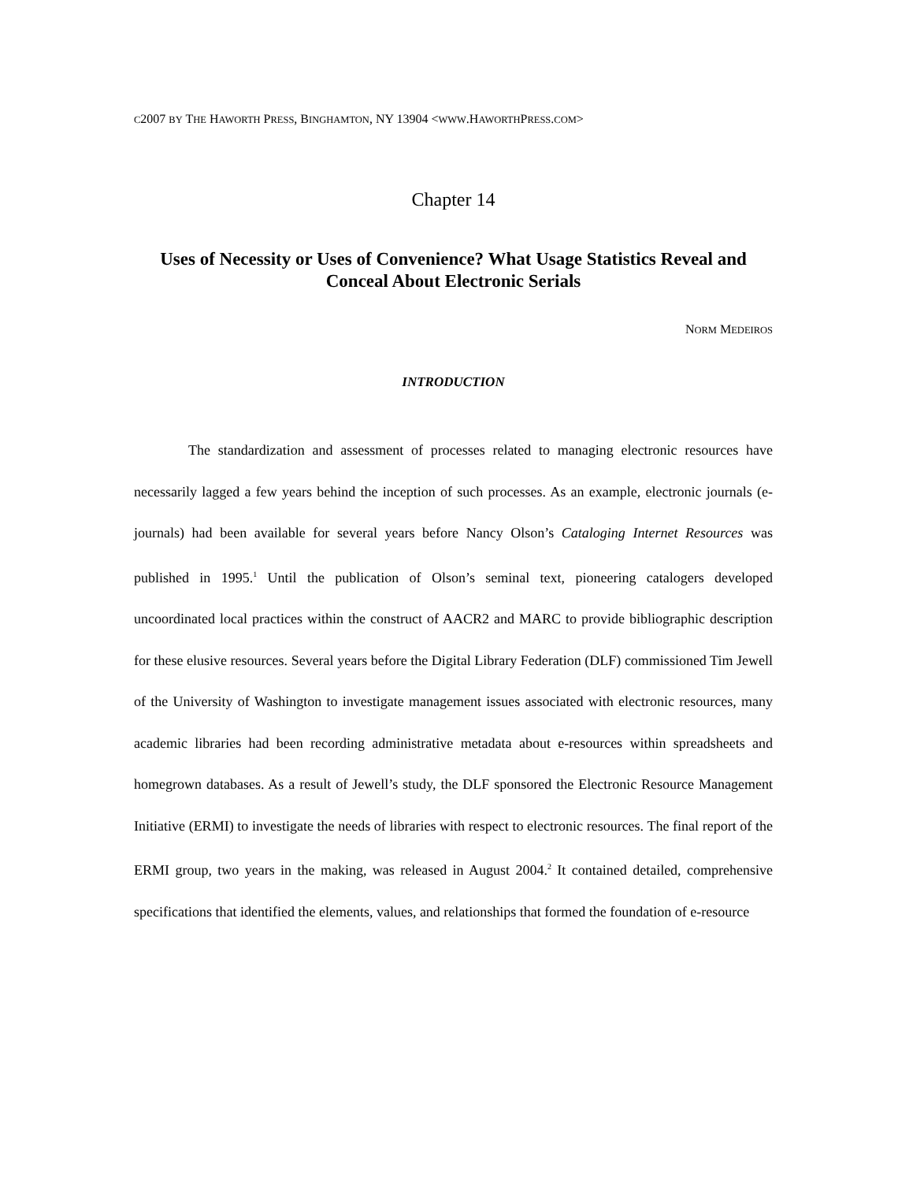C2007 BY THE HAWORTH PRESS, BINGHAMTON, NY 13904 <WWW.HAWORTHPRESS.COM>
Chapter 14
Uses of Necessity or Uses of Convenience? What Usage Statistics Reveal and Conceal About Electronic Serials
NORM MEDEIROS
INTRODUCTION
The standardization and assessment of processes related to managing electronic resources have necessarily lagged a few years behind the inception of such processes. As an example, electronic journals (e-journals) had been available for several years before Nancy Olson’s Cataloging Internet Resources was published in 1995.<sup>1</sup> Until the publication of Olson’s seminal text, pioneering catalogers developed uncoordinated local practices within the construct of AACR2 and MARC to provide bibliographic description for these elusive resources. Several years before the Digital Library Federation (DLF) commissioned Tim Jewell of the University of Washington to investigate management issues associated with electronic resources, many academic libraries had been recording administrative metadata about e-resources within spreadsheets and homegrown databases. As a result of Jewell’s study, the DLF sponsored the Electronic Resource Management Initiative (ERMI) to investigate the needs of libraries with respect to electronic resources. The final report of the ERMI group, two years in the making, was released in August 2004.<sup>2</sup> It contained detailed, comprehensive specifications that identified the elements, values, and relationships that formed the foundation of e-resource